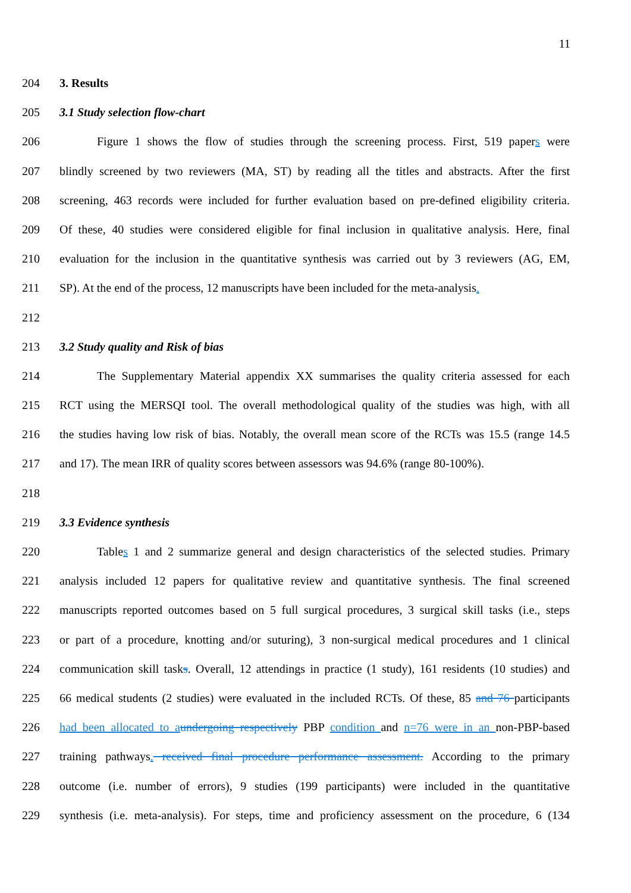11
204 3. Results
205 3.1 Study selection flow-chart
206 Figure 1 shows the flow of studies through the screening process. First, 519 papers were
207 blindly screened by two reviewers (MA, ST) by reading all the titles and abstracts. After the first
208 screening, 463 records were included for further evaluation based on pre-defined eligibility criteria.
209 Of these, 40 studies were considered eligible for final inclusion in qualitative analysis. Here, final
210 evaluation for the inclusion in the quantitative synthesis was carried out by 3 reviewers (AG, EM,
211 SP). At the end of the process, 12 manuscripts have been included for the meta-analysis.
212
213 3.2 Study quality and Risk of bias
214 The Supplementary Material appendix XX summarises the quality criteria assessed for each
215 RCT using the MERSQI tool. The overall methodological quality of the studies was high, with all
216 the studies having low risk of bias. Notably, the overall mean score of the RCTs was 15.5 (range 14.5
217 and 17). The mean IRR of quality scores between assessors was 94.6% (range 80-100%).
218
219 3.3 Evidence synthesis
220 Tables 1 and 2 summarize general and design characteristics of the selected studies. Primary
221 analysis included 12 papers for qualitative review and quantitative synthesis. The final screened
222 manuscripts reported outcomes based on 5 full surgical procedures, 3 surgical skill tasks (i.e., steps
223 or part of a procedure, knotting and/or suturing), 3 non-surgical medical procedures and 1 clinical
224 communication skill tasks. Overall, 12 attendings in practice (1 study), 161 residents (10 studies) and
225 66 medical students (2 studies) were evaluated in the included RCTs. Of these, 85 and 76 participants
226 had been allocated to a undergoing respectively PBP condition and n=76 were in an non-PBP-based
227 training pathways. received final procedure performance assessment. According to the primary
228 outcome (i.e. number of errors), 9 studies (199 participants) were included in the quantitative
229 synthesis (i.e. meta-analysis). For steps, time and proficiency assessment on the procedure, 6 (134